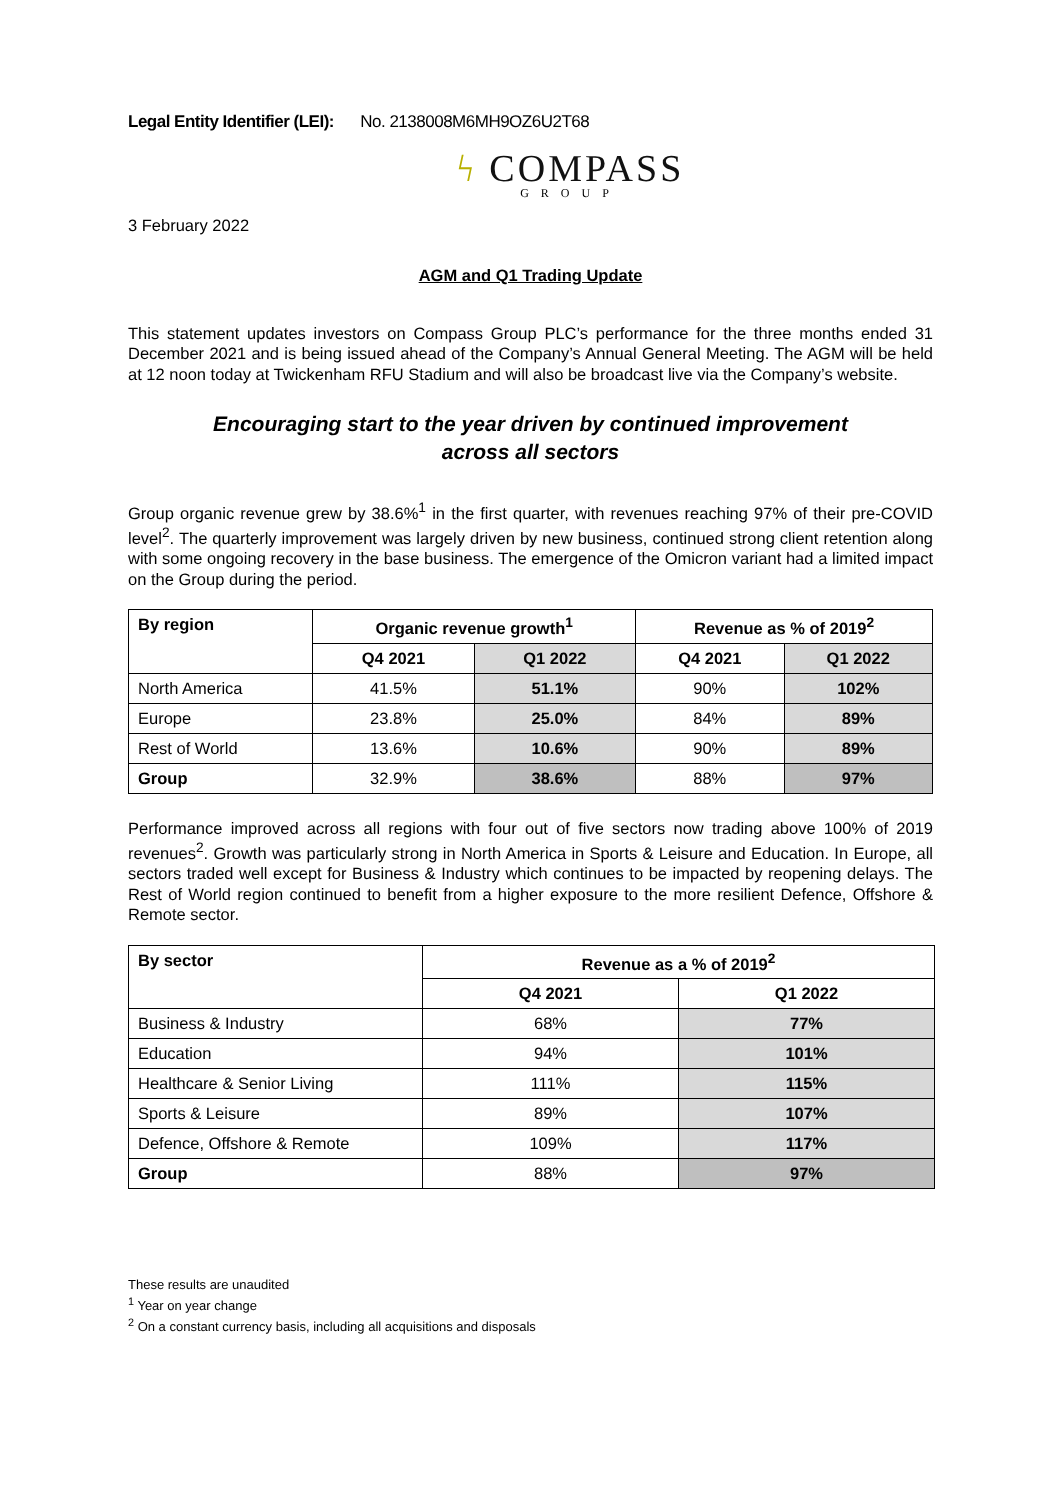Legal Entity Identifier (LEI): No. 2138008M6MH9OZ6U2T68
ϟ COMPASS
GROUP
3 February 2022
AGM and Q1 Trading Update
This statement updates investors on Compass Group PLC’s performance for the three months ended 31 December 2021 and is being issued ahead of the Company’s Annual General Meeting. The AGM will be held at 12 noon today at Twickenham RFU Stadium and will also be broadcast live via the Company’s website.
Encouraging start to the year driven by continued improvement
across all sectors
Group organic revenue grew by 38.6%<sup>1</sup> in the first quarter, with revenues reaching 97% of their pre-COVID level<sup>2</sup>. The quarterly improvement was largely driven by new business, continued strong client retention along with some ongoing recovery in the base business. The emergence of the Omicron variant had a limited impact on the Group during the period.
| By region | Organic revenue growth<sup>1</sup> | | Revenue as % of 2019<sup>2</sup> | |
| --- | --- | --- | --- | --- |
| | Q4 2021 | Q1 2022 | Q4 2021 | Q1 2022 |
| North America | 41.5% | 51.1% | 90% | 102% |
| Europe | 23.8% | 25.0% | 84% | 89% |
| Rest of World | 13.6% | 10.6% | 90% | 89% |
| Group | 32.9% | 38.6% | 88% | 97% |
Performance improved across all regions with four out of five sectors now trading above 100% of 2019 revenues<sup>2</sup>. Growth was particularly strong in North America in Sports & Leisure and Education. In Europe, all sectors traded well except for Business & Industry which continues to be impacted by reopening delays. The Rest of World region continued to benefit from a higher exposure to the more resilient Defence, Offshore & Remote sector.
| By sector | Revenue as a % of 2019<sup>2</sup> | |
| --- | --- | --- |
| | Q4 2021 | Q1 2022 |
| Business & Industry | 68% | 77% |
| Education | 94% | 101% |
| Healthcare & Senior Living | 111% | 115% |
| Sports & Leisure | 89% | 107% |
| Defence, Offshore & Remote | 109% | 117% |
| Group | 88% | 97% |
These results are unaudited
<sup>1</sup> Year on year change
<sup>2</sup> On a constant currency basis, including all acquisitions and disposals